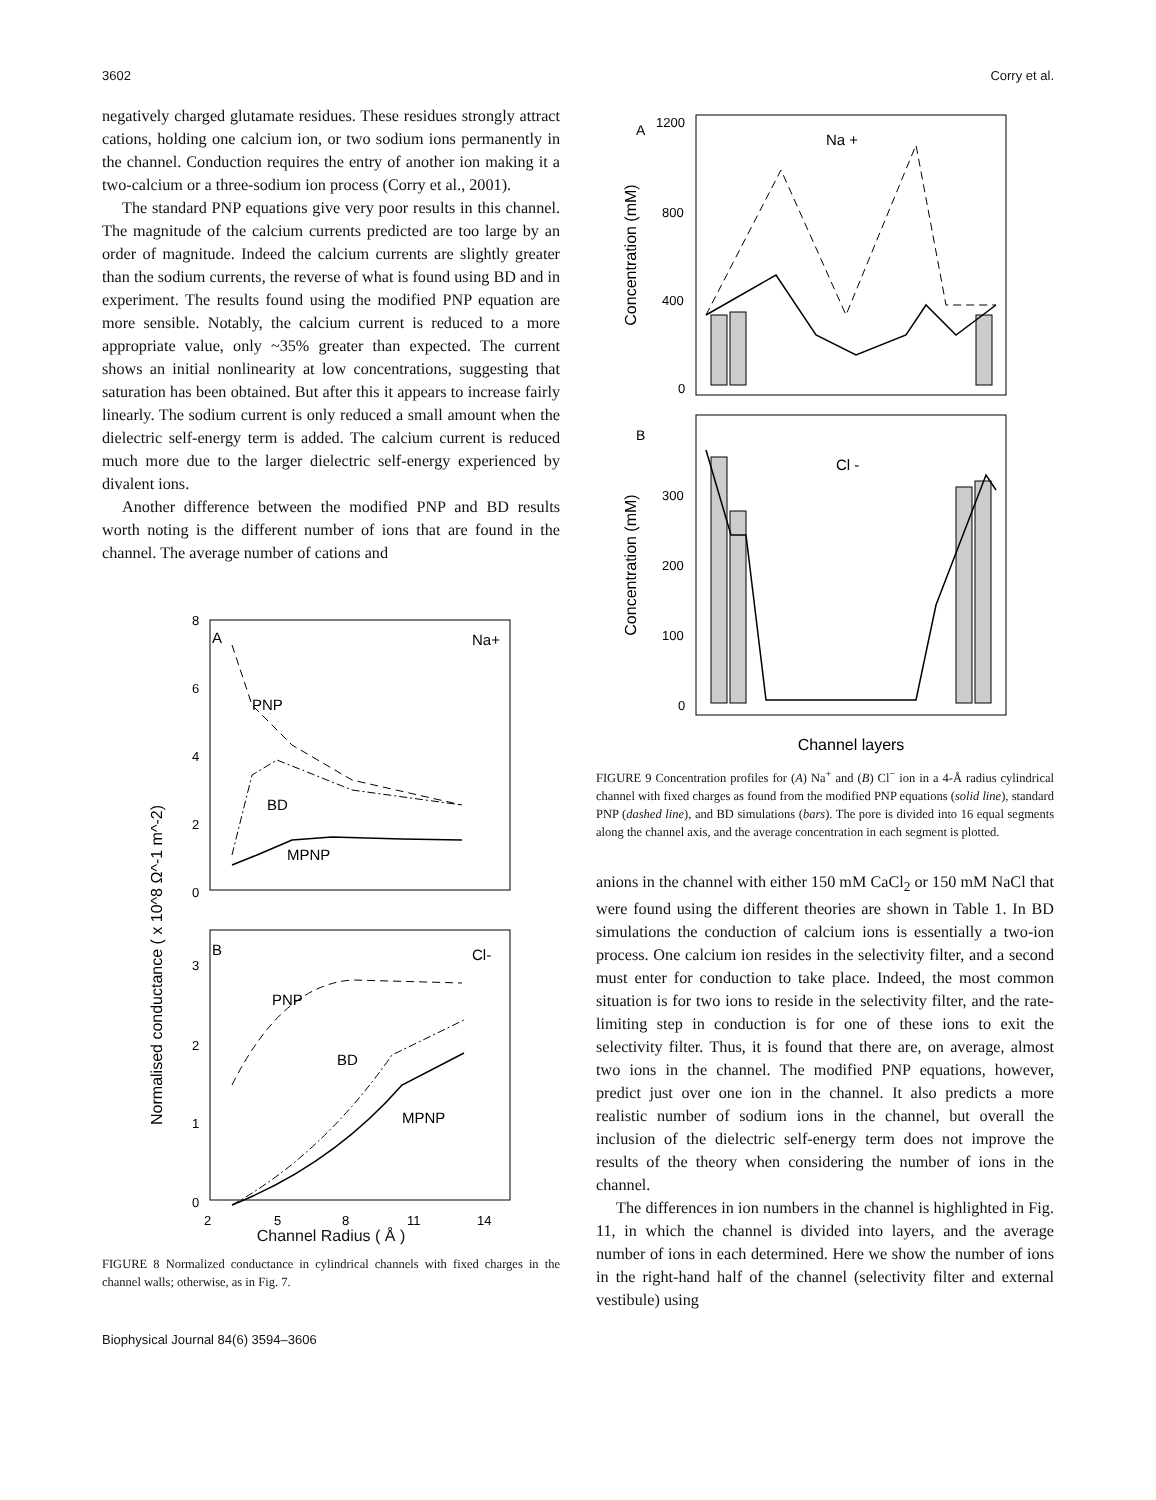3602 Corry et al.
negatively charged glutamate residues. These residues strongly attract cations, holding one calcium ion, or two sodium ions permanently in the channel. Conduction requires the entry of another ion making it a two-calcium or a three-sodium ion process (Corry et al., 2001).
The standard PNP equations give very poor results in this channel. The magnitude of the calcium currents predicted are too large by an order of magnitude. Indeed the calcium currents are slightly greater than the sodium currents, the reverse of what is found using BD and in experiment. The results found using the modified PNP equation are more sensible. Notably, the calcium current is reduced to a more appropriate value, only ~35% greater than expected. The current shows an initial nonlinearity at low concentrations, suggesting that saturation has been obtained. But after this it appears to increase fairly linearly. The sodium current is only reduced a small amount when the dielectric self-energy term is added. The calcium current is reduced much more due to the larger dielectric self-energy experienced by divalent ions.
Another difference between the modified PNP and BD results worth noting is the different number of ions that are found in the channel. The average number of cations and
8
6
4
2
0
A
Na+
PNP
BD
MPNP
3
2
1
0
B
Cl-
PNP
BD
MPNP
2
5
8
11
14
Normalised conductance ( x 10^8 Ω^-1 m^-2)
Channel Radius ( Å )
FIGURE 8 Normalized conductance in cylindrical channels with fixed charges in the channel walls; otherwise, as in Fig. 7.
A
Na +
1200
800
400
0
B
Cl -
300
200
100
0
Concentration (mM)
Concentration (mM)
Channel layers
FIGURE 9 Concentration profiles for (A) Na<sup>+</sup> and (B) Cl<sup>−</sup> ion in a 4-Å radius cylindrical channel with fixed charges as found from the modified PNP equations (solid line), standard PNP (dashed line), and BD simulations (bars). The pore is divided into 16 equal segments along the channel axis, and the average concentration in each segment is plotted.
anions in the channel with either 150 mM CaCl<sub>2</sub> or 150 mM NaCl that were found using the different theories are shown in Table 1. In BD simulations the conduction of calcium ions is essentially a two-ion process. One calcium ion resides in the selectivity filter, and a second must enter for conduction to take place. Indeed, the most common situation is for two ions to reside in the selectivity filter, and the rate-limiting step in conduction is for one of these ions to exit the selectivity filter. Thus, it is found that there are, on average, almost two ions in the channel. The modified PNP equations, however, predict just over one ion in the channel. It also predicts a more realistic number of sodium ions in the channel, but overall the inclusion of the dielectric self-energy term does not improve the results of the theory when considering the number of ions in the channel.
The differences in ion numbers in the channel is highlighted in Fig. 11, in which the channel is divided into layers, and the average number of ions in each determined. Here we show the number of ions in the right-hand half of the channel (selectivity filter and external vestibule) using
Biophysical Journal 84(6) 3594–3606